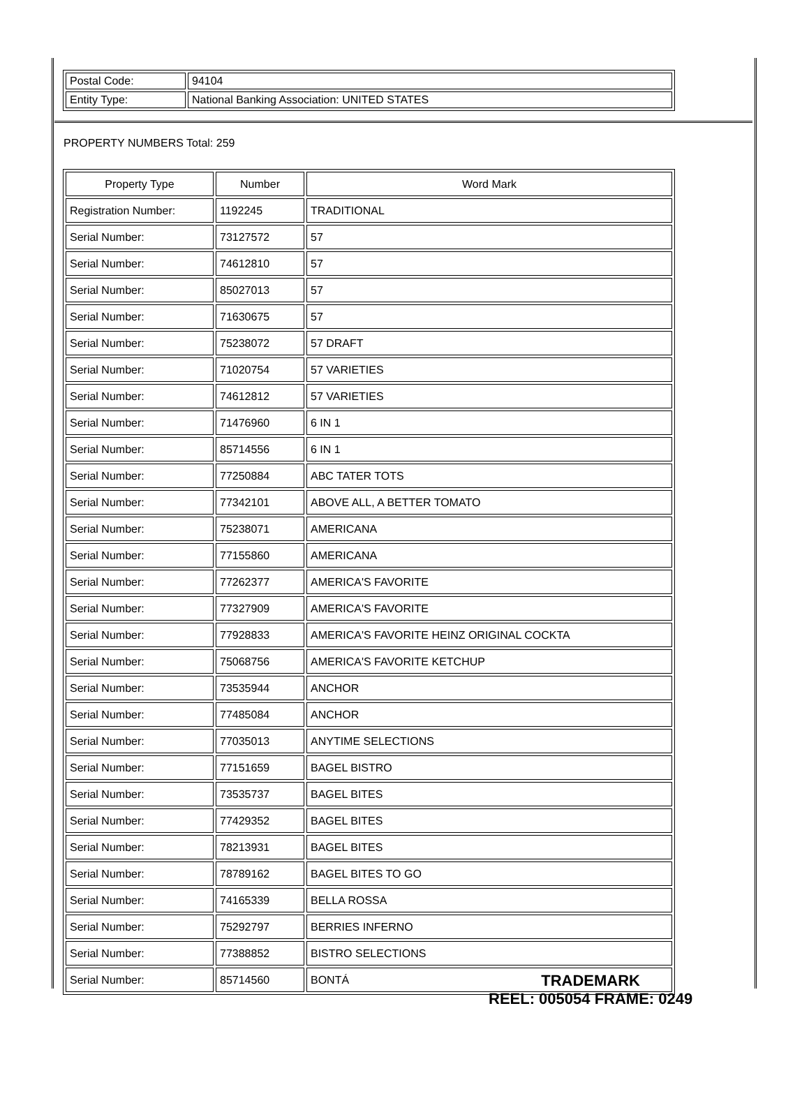| Postal Code: | 94104 |
| Entity Type: | National Banking Association: UNITED STATES |
PROPERTY NUMBERS Total: 259
| Property Type | Number | Word Mark |
| --- | --- | --- |
| Registration Number: | 1192245 | TRADITIONAL |
| Serial Number: | 73127572 | 57 |
| Serial Number: | 74612810 | 57 |
| Serial Number: | 85027013 | 57 |
| Serial Number: | 71630675 | 57 |
| Serial Number: | 75238072 | 57 DRAFT |
| Serial Number: | 71020754 | 57 VARIETIES |
| Serial Number: | 74612812 | 57 VARIETIES |
| Serial Number: | 71476960 | 6 IN 1 |
| Serial Number: | 85714556 | 6 IN 1 |
| Serial Number: | 77250884 | ABC TATER TOTS |
| Serial Number: | 77342101 | ABOVE ALL, A BETTER TOMATO |
| Serial Number: | 75238071 | AMERICANA |
| Serial Number: | 77155860 | AMERICANA |
| Serial Number: | 77262377 | AMERICA'S FAVORITE |
| Serial Number: | 77327909 | AMERICA'S FAVORITE |
| Serial Number: | 77928833 | AMERICA'S FAVORITE HEINZ ORIGINAL COCKTA |
| Serial Number: | 75068756 | AMERICA'S FAVORITE KETCHUP |
| Serial Number: | 73535944 | ANCHOR |
| Serial Number: | 77485084 | ANCHOR |
| Serial Number: | 77035013 | ANYTIME SELECTIONS |
| Serial Number: | 77151659 | BAGEL BISTRO |
| Serial Number: | 73535737 | BAGEL BITES |
| Serial Number: | 77429352 | BAGEL BITES |
| Serial Number: | 78213931 | BAGEL BITES |
| Serial Number: | 78789162 | BAGEL BITES TO GO |
| Serial Number: | 74165339 | BELLA ROSSA |
| Serial Number: | 75292797 | BERRIES INFERNO |
| Serial Number: | 77388852 | BISTRO SELECTIONS |
| Serial Number: | 85714560 | BONTÁ |
TRADEMARK
REEL: 005054 FRAME: 0249